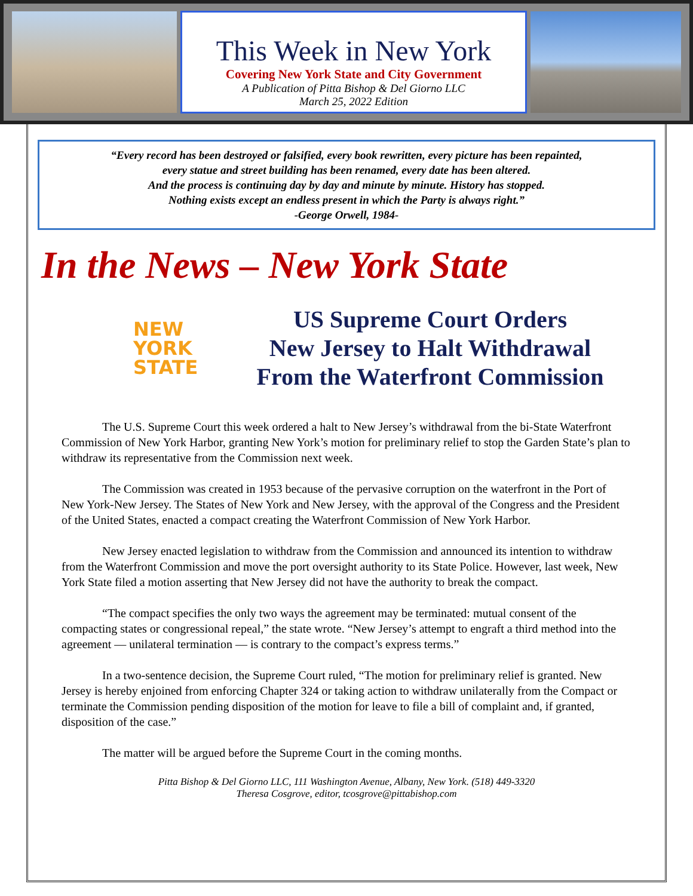This Week in New York
Covering New York State and City Government
A Publication of Pitta Bishop & Del Giorno LLC
March 25, 2022 Edition
“Every record has been destroyed or falsified, every book rewritten, every picture has been repainted,
every statue and street building has been renamed, every date has been altered.
And the process is continuing day by day and minute by minute. History has stopped.
Nothing exists except an endless present in which the Party is always right.”
-George Orwell, 1984-
In the News – New York State
NEW
YORK
STATE
US Supreme Court Orders
New Jersey to Halt Withdrawal
From the Waterfront Commission
The U.S. Supreme Court this week ordered a halt to New Jersey’s withdrawal from the bi-State Waterfront Commission of New York Harbor, granting New York’s motion for preliminary relief to stop the Garden State’s plan to withdraw its representative from the Commission next week.
The Commission was created in 1953 because of the pervasive corruption on the waterfront in the Port of New York-New Jersey. The States of New York and New Jersey, with the approval of the Congress and the President of the United States, enacted a compact creating the Waterfront Commission of New York Harbor.
New Jersey enacted legislation to withdraw from the Commission and announced its intention to withdraw from the Waterfront Commission and move the port oversight authority to its State Police. However, last week, New York State filed a motion asserting that New Jersey did not have the authority to break the compact.
“The compact specifies the only two ways the agreement may be terminated: mutual consent of the compacting states or congressional repeal,” the state wrote. “New Jersey’s attempt to engraft a third method into the agreement — unilateral termination — is contrary to the compact’s express terms.”
In a two-sentence decision, the Supreme Court ruled, “The motion for preliminary relief is granted. New Jersey is hereby enjoined from enforcing Chapter 324 or taking action to withdraw unilaterally from the Compact or terminate the Commission pending disposition of the motion for leave to file a bill of complaint and, if granted, disposition of the case.”
The matter will be argued before the Supreme Court in the coming months.
Pitta Bishop & Del Giorno LLC, 111 Washington Avenue, Albany, New York. (518) 449-3320
Theresa Cosgrove, editor, tcosgrove@pittabishop.com